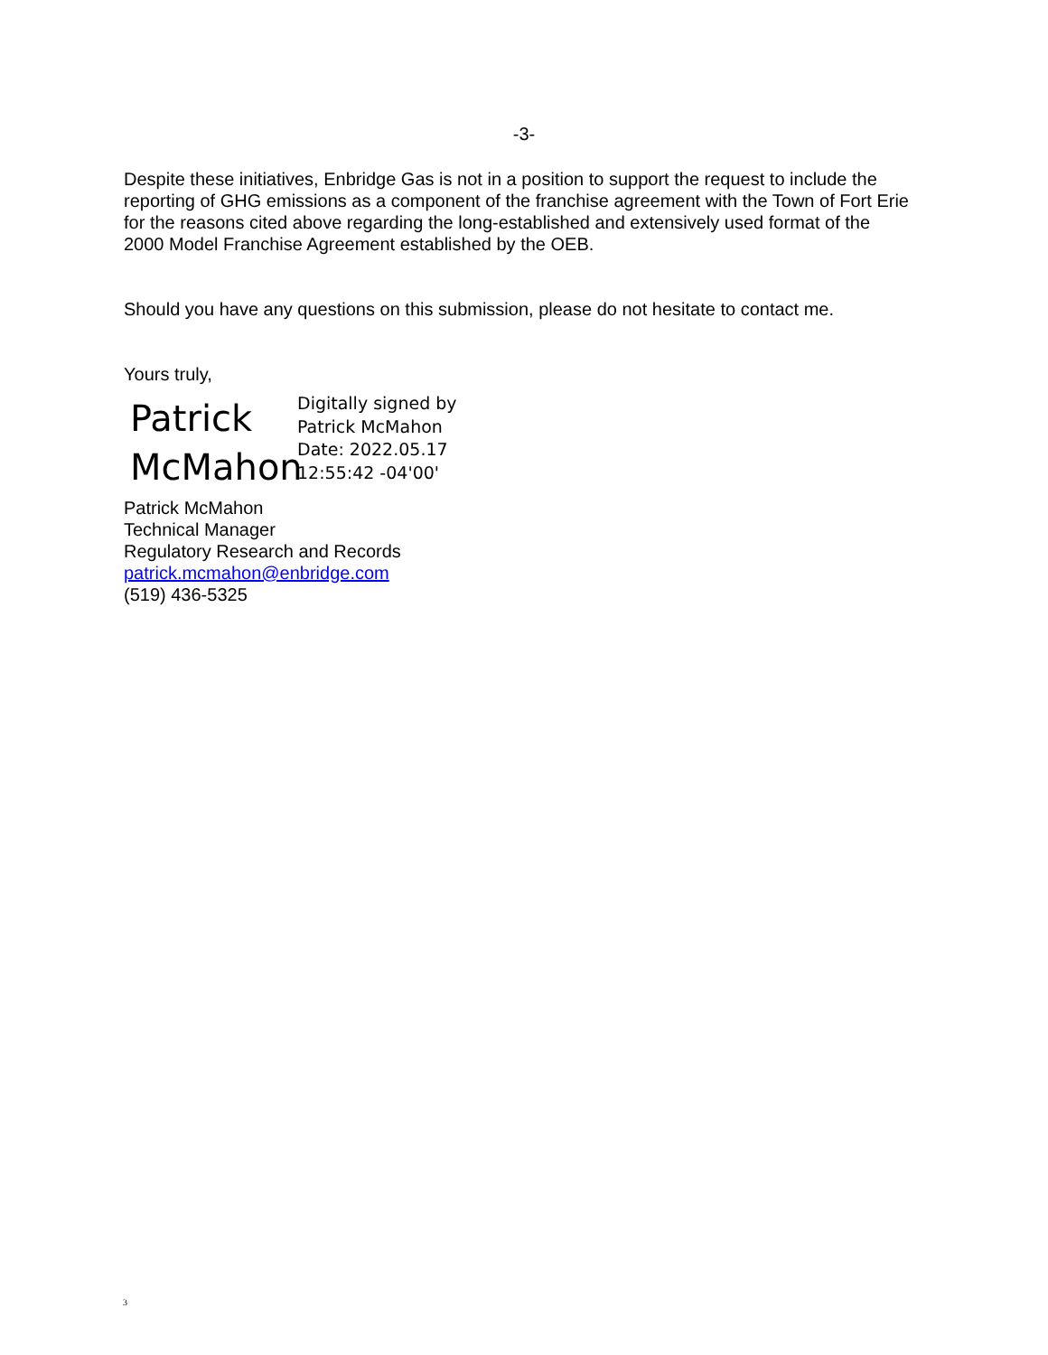-3-
Despite these initiatives, Enbridge Gas is not in a position to support the request to include the reporting of GHG emissions as a component of the franchise agreement with the Town of Fort Erie for the reasons cited above regarding the long-established and extensively used format of the 2000 Model Franchise Agreement established by the OEB.
Should you have any questions on this submission, please do not hesitate to contact me.
Yours truly,
Patrick McMahon
Digitally signed by
Patrick McMahon
Date: 2022.05.17
12:55:42 -04'00'
Patrick McMahon
Technical Manager
Regulatory Research and Records
patrick.mcmahon@enbridge.com
(519) 436-5325
3